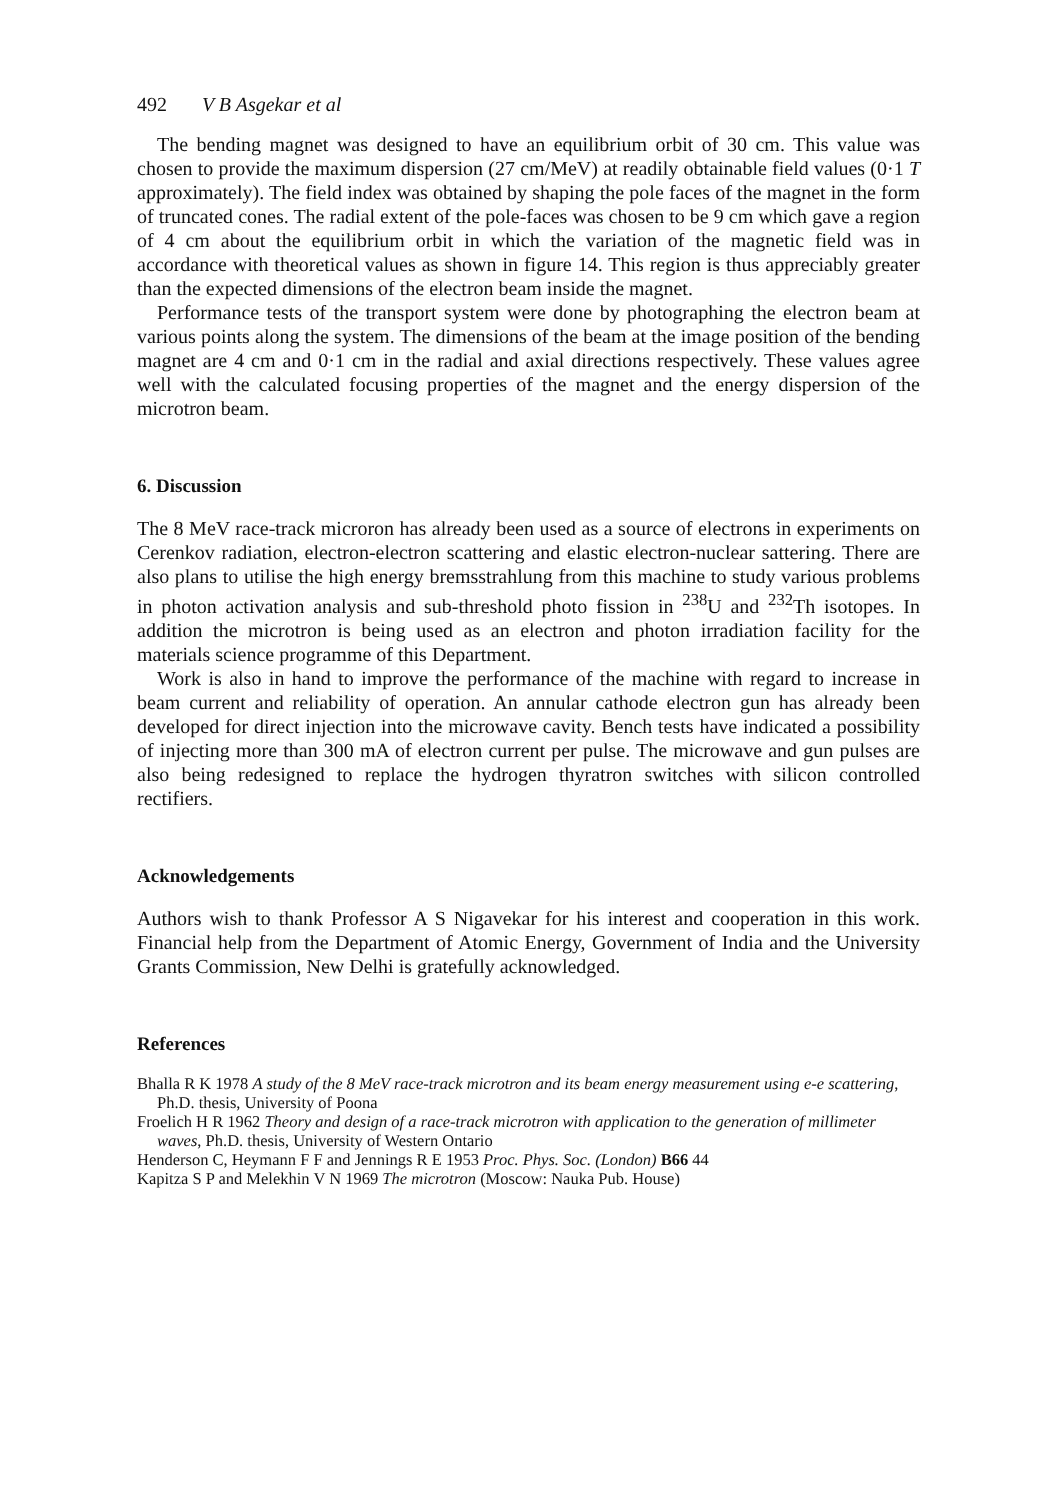492 V B Asgekar et al
The bending magnet was designed to have an equilibrium orbit of 30 cm. This value was chosen to provide the maximum dispersion (27 cm/MeV) at readily obtainable field values (0·1 T approximately). The field index was obtained by shaping the pole faces of the magnet in the form of truncated cones. The radial extent of the pole-faces was chosen to be 9 cm which gave a region of 4 cm about the equilibrium orbit in which the variation of the magnetic field was in accordance with theoretical values as shown in figure 14. This region is thus appreciably greater than the expected dimensions of the electron beam inside the magnet.
Performance tests of the transport system were done by photographing the electron beam at various points along the system. The dimensions of the beam at the image position of the bending magnet are 4 cm and 0·1 cm in the radial and axial directions respectively. These values agree well with the calculated focusing properties of the magnet and the energy dispersion of the microtron beam.
6. Discussion
The 8 MeV race-track microron has already been used as a source of electrons in experiments on Cerenkov radiation, electron-electron scattering and elastic electron-nuclear sattering. There are also plans to utilise the high energy bremsstrahlung from this machine to study various problems in photon activation analysis and sub-threshold photo fission in <sup>238</sup>U and <sup>232</sup>Th isotopes. In addition the microtron is being used as an electron and photon irradiation facility for the materials science programme of this Department.
Work is also in hand to improve the performance of the machine with regard to increase in beam current and reliability of operation. An annular cathode electron gun has already been developed for direct injection into the microwave cavity. Bench tests have indicated a possibility of injecting more than 300 mA of electron current per pulse. The microwave and gun pulses are also being redesigned to replace the hydrogen thyratron switches with silicon controlled rectifiers.
Acknowledgements
Authors wish to thank Professor A S Nigavekar for his interest and cooperation in this work. Financial help from the Department of Atomic Energy, Government of India and the University Grants Commission, New Delhi is gratefully acknowledged.
References
Bhalla R K 1978 A study of the 8 MeV race-track microtron and its beam energy measurement using e-e scattering, Ph.D. thesis, University of Poona
Froelich H R 1962 Theory and design of a race-track microtron with application to the generation of millimeter waves, Ph.D. thesis, University of Western Ontario
Henderson C, Heymann F F and Jennings R E 1953 Proc. Phys. Soc. (London) B66 44
Kapitza S P and Melekhin V N 1969 The microtron (Moscow: Nauka Pub. House)